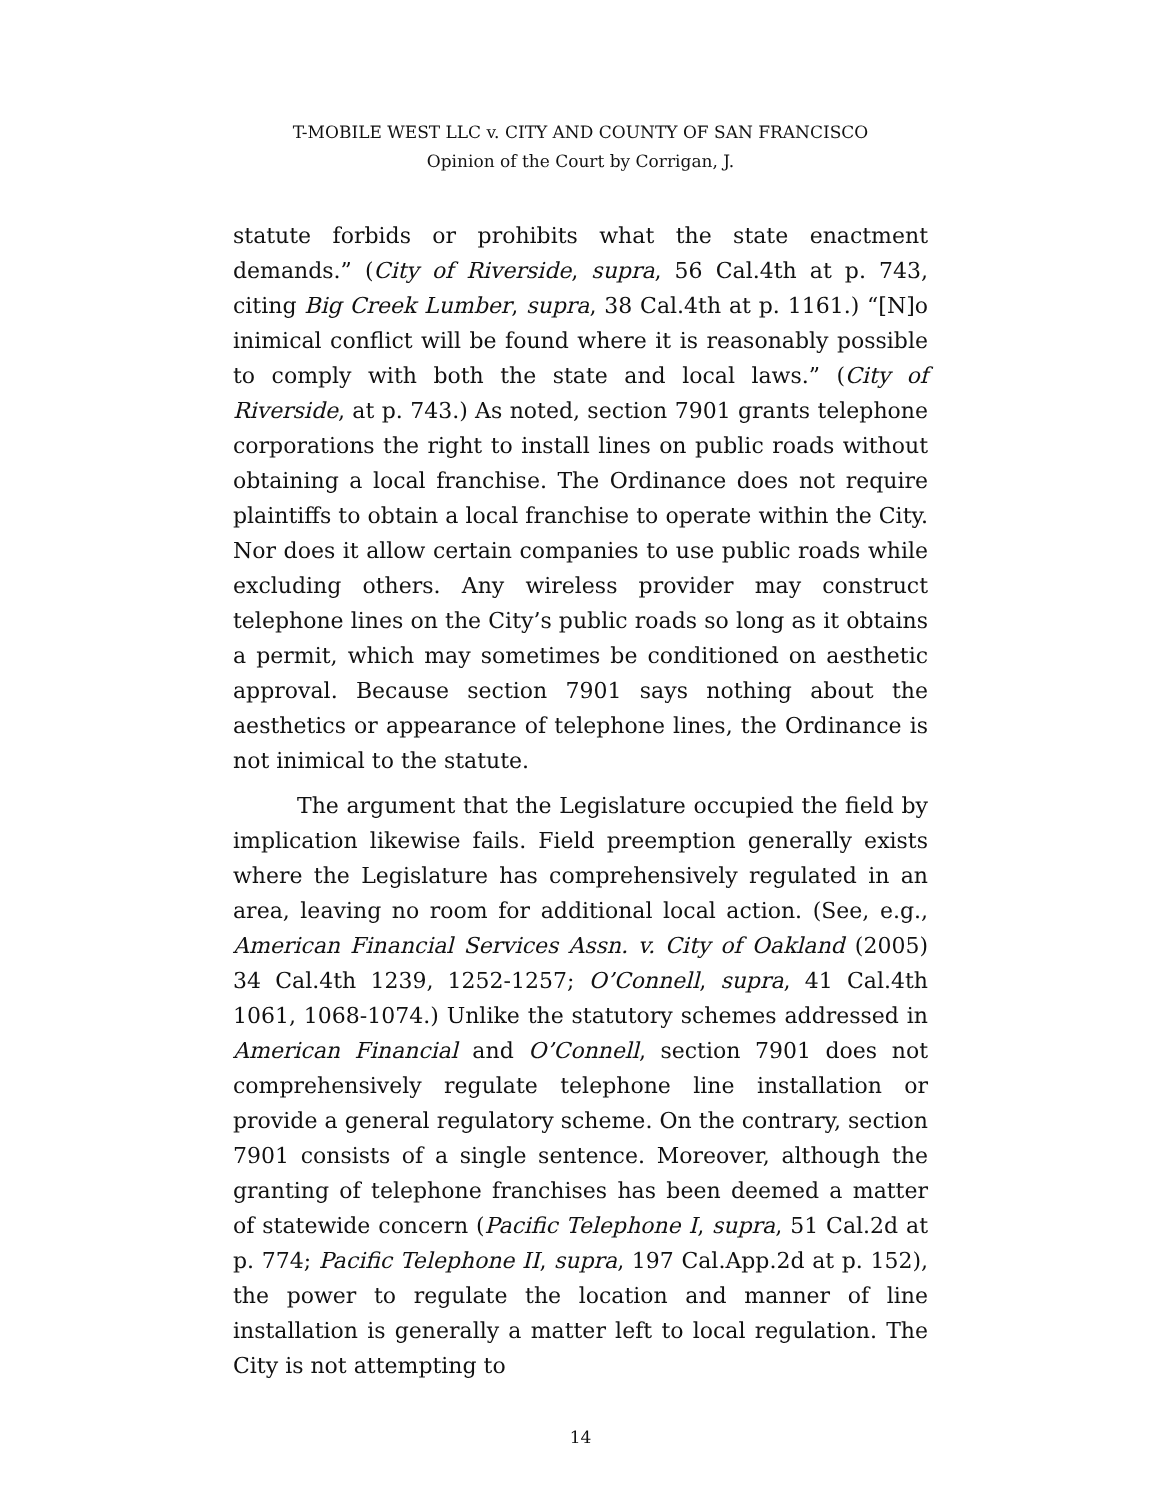T-MOBILE WEST LLC v. CITY AND COUNTY OF SAN FRANCISCO
Opinion of the Court by Corrigan, J.
statute forbids or prohibits what the state enactment demands.” (City of Riverside, supra, 56 Cal.4th at p. 743, citing Big Creek Lumber, supra, 38 Cal.4th at p. 1161.) “[N]o inimical conflict will be found where it is reasonably possible to comply with both the state and local laws.” (City of Riverside, at p. 743.) As noted, section 7901 grants telephone corporations the right to install lines on public roads without obtaining a local franchise. The Ordinance does not require plaintiffs to obtain a local franchise to operate within the City. Nor does it allow certain companies to use public roads while excluding others. Any wireless provider may construct telephone lines on the City’s public roads so long as it obtains a permit, which may sometimes be conditioned on aesthetic approval. Because section 7901 says nothing about the aesthetics or appearance of telephone lines, the Ordinance is not inimical to the statute.
The argument that the Legislature occupied the field by implication likewise fails. Field preemption generally exists where the Legislature has comprehensively regulated in an area, leaving no room for additional local action. (See, e.g., American Financial Services Assn. v. City of Oakland (2005) 34 Cal.4th 1239, 1252-1257; O’Connell, supra, 41 Cal.4th 1061, 1068-1074.) Unlike the statutory schemes addressed in American Financial and O’Connell, section 7901 does not comprehensively regulate telephone line installation or provide a general regulatory scheme. On the contrary, section 7901 consists of a single sentence. Moreover, although the granting of telephone franchises has been deemed a matter of statewide concern (Pacific Telephone I, supra, 51 Cal.2d at p. 774; Pacific Telephone II, supra, 197 Cal.App.2d at p. 152), the power to regulate the location and manner of line installation is generally a matter left to local regulation. The City is not attempting to
14